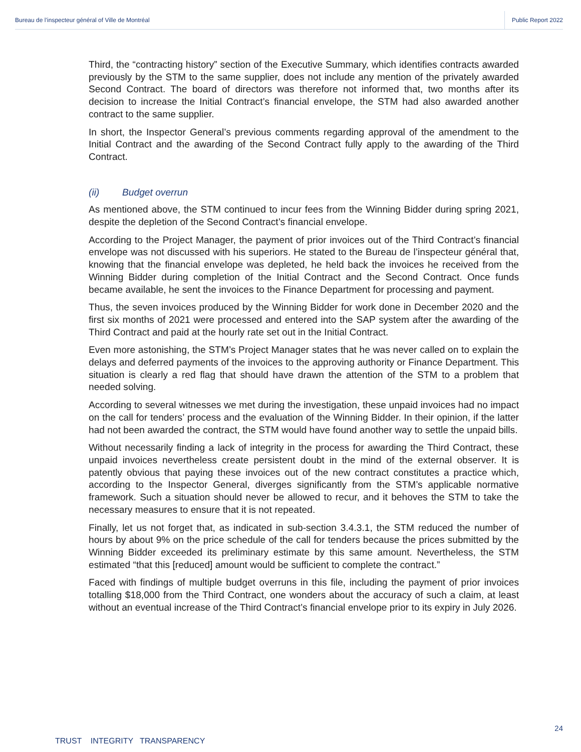Bureau de l’inspecteur général of Ville de Montréal Public Report 2022
Third, the “contracting history” section of the Executive Summary, which identifies contracts awarded previously by the STM to the same supplier, does not include any mention of the privately awarded Second Contract. The board of directors was therefore not informed that, two months after its decision to increase the Initial Contract’s financial envelope, the STM had also awarded another contract to the same supplier.
In short, the Inspector General’s previous comments regarding approval of the amendment to the Initial Contract and the awarding of the Second Contract fully apply to the awarding of the Third Contract.
(ii) Budget overrun
As mentioned above, the STM continued to incur fees from the Winning Bidder during spring 2021, despite the depletion of the Second Contract’s financial envelope.
According to the Project Manager, the payment of prior invoices out of the Third Contract’s financial envelope was not discussed with his superiors. He stated to the Bureau de l’inspecteur général that, knowing that the financial envelope was depleted, he held back the invoices he received from the Winning Bidder during completion of the Initial Contract and the Second Contract. Once funds became available, he sent the invoices to the Finance Department for processing and payment.
Thus, the seven invoices produced by the Winning Bidder for work done in December 2020 and the first six months of 2021 were processed and entered into the SAP system after the awarding of the Third Contract and paid at the hourly rate set out in the Initial Contract.
Even more astonishing, the STM’s Project Manager states that he was never called on to explain the delays and deferred payments of the invoices to the approving authority or Finance Department. This situation is clearly a red flag that should have drawn the attention of the STM to a problem that needed solving.
According to several witnesses we met during the investigation, these unpaid invoices had no impact on the call for tenders’ process and the evaluation of the Winning Bidder. In their opinion, if the latter had not been awarded the contract, the STM would have found another way to settle the unpaid bills.
Without necessarily finding a lack of integrity in the process for awarding the Third Contract, these unpaid invoices nevertheless create persistent doubt in the mind of the external observer. It is patently obvious that paying these invoices out of the new contract constitutes a practice which, according to the Inspector General, diverges significantly from the STM’s applicable normative framework. Such a situation should never be allowed to recur, and it behoves the STM to take the necessary measures to ensure that it is not repeated.
Finally, let us not forget that, as indicated in sub-section 3.4.3.1, the STM reduced the number of hours by about 9% on the price schedule of the call for tenders because the prices submitted by the Winning Bidder exceeded its preliminary estimate by this same amount. Nevertheless, the STM estimated “that this [reduced] amount would be sufficient to complete the contract.”
Faced with findings of multiple budget overruns in this file, including the payment of prior invoices totalling $18,000 from the Third Contract, one wonders about the accuracy of such a claim, at least without an eventual increase of the Third Contract’s financial envelope prior to its expiry in July 2026.
24
TRUST INTEGRITY TRANSPARENCY